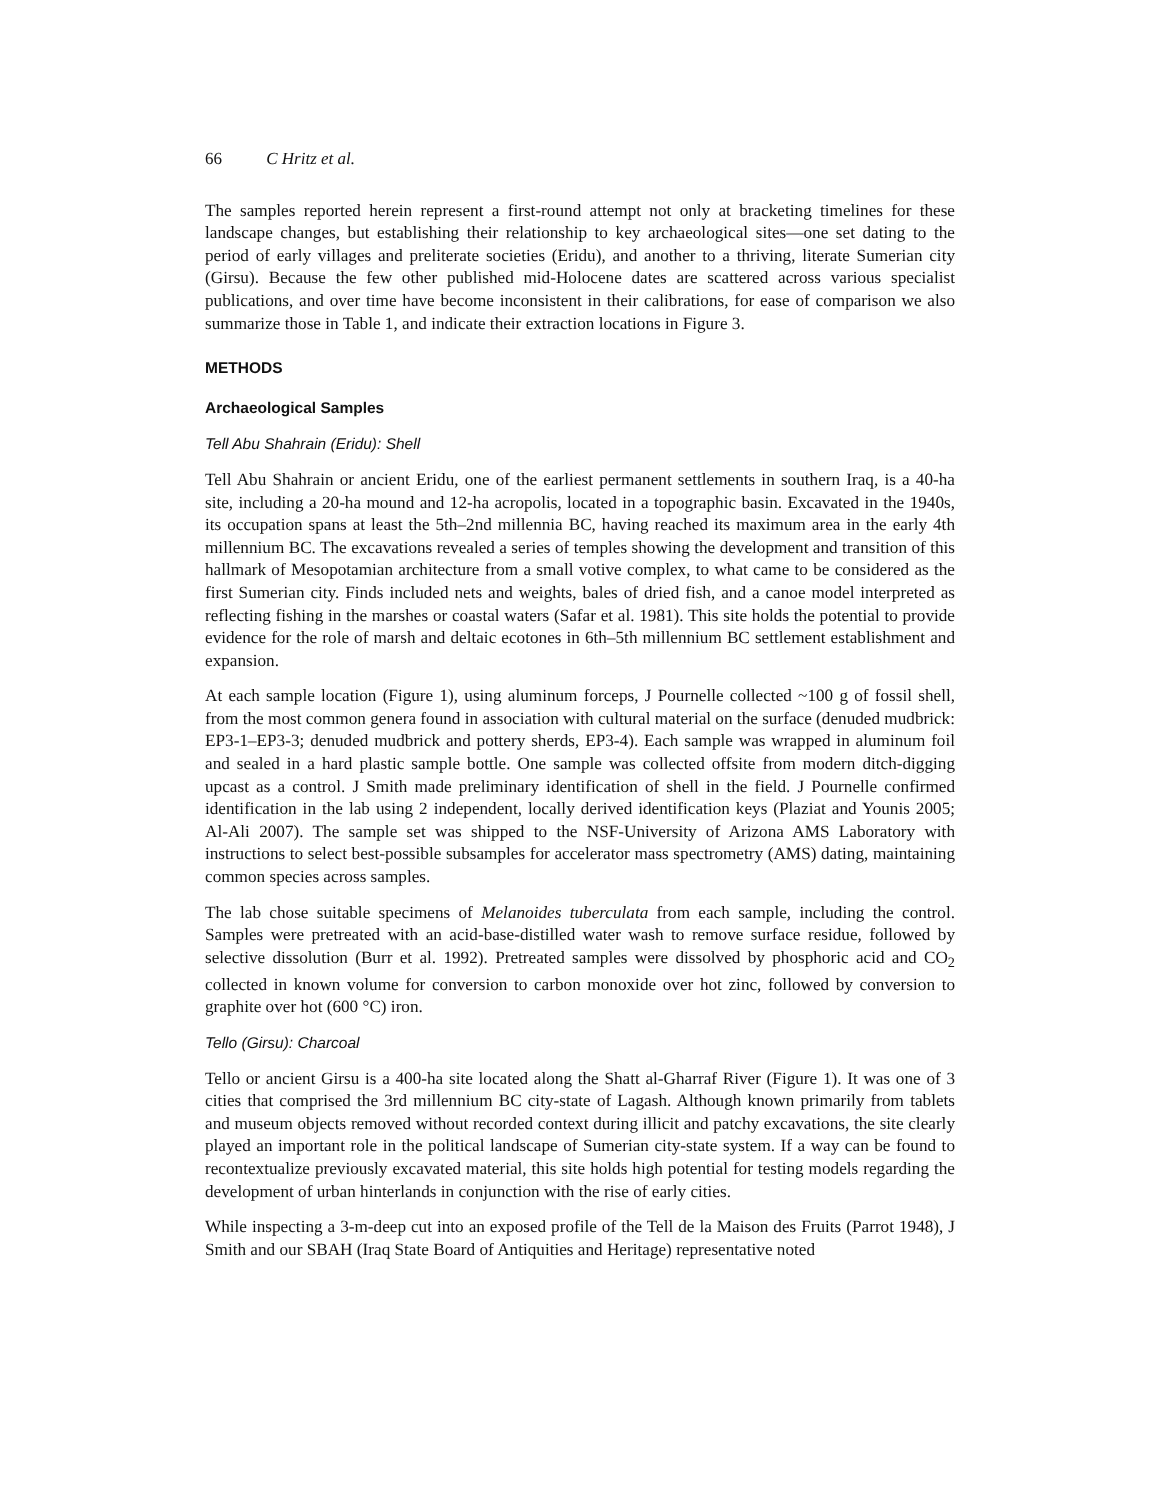66 C Hritz et al.
The samples reported herein represent a first-round attempt not only at bracketing timelines for these landscape changes, but establishing their relationship to key archaeological sites—one set dating to the period of early villages and preliterate societies (Eridu), and another to a thriving, literate Sumerian city (Girsu). Because the few other published mid-Holocene dates are scattered across various specialist publications, and over time have become inconsistent in their calibrations, for ease of comparison we also summarize those in Table 1, and indicate their extraction locations in Figure 3.
METHODS
Archaeological Samples
Tell Abu Shahrain (Eridu): Shell
Tell Abu Shahrain or ancient Eridu, one of the earliest permanent settlements in southern Iraq, is a 40-ha site, including a 20-ha mound and 12-ha acropolis, located in a topographic basin. Excavated in the 1940s, its occupation spans at least the 5th–2nd millennia BC, having reached its maximum area in the early 4th millennium BC. The excavations revealed a series of temples showing the development and transition of this hallmark of Mesopotamian architecture from a small votive complex, to what came to be considered as the first Sumerian city. Finds included nets and weights, bales of dried fish, and a canoe model interpreted as reflecting fishing in the marshes or coastal waters (Safar et al. 1981). This site holds the potential to provide evidence for the role of marsh and deltaic ecotones in 6th–5th millennium BC settlement establishment and expansion.
At each sample location (Figure 1), using aluminum forceps, J Pournelle collected ~100 g of fossil shell, from the most common genera found in association with cultural material on the surface (denuded mudbrick: EP3-1–EP3-3; denuded mudbrick and pottery sherds, EP3-4). Each sample was wrapped in aluminum foil and sealed in a hard plastic sample bottle. One sample was collected offsite from modern ditch-digging upcast as a control. J Smith made preliminary identification of shell in the field. J Pournelle confirmed identification in the lab using 2 independent, locally derived identification keys (Plaziat and Younis 2005; Al-Ali 2007). The sample set was shipped to the NSF-University of Arizona AMS Laboratory with instructions to select best-possible subsamples for accelerator mass spectrometry (AMS) dating, maintaining common species across samples.
The lab chose suitable specimens of Melanoides tuberculata from each sample, including the control. Samples were pretreated with an acid-base-distilled water wash to remove surface residue, followed by selective dissolution (Burr et al. 1992). Pretreated samples were dissolved by phosphoric acid and CO<sub>2</sub> collected in known volume for conversion to carbon monoxide over hot zinc, followed by conversion to graphite over hot (600 °C) iron.
Tello (Girsu): Charcoal
Tello or ancient Girsu is a 400-ha site located along the Shatt al-Gharraf River (Figure 1). It was one of 3 cities that comprised the 3rd millennium BC city-state of Lagash. Although known primarily from tablets and museum objects removed without recorded context during illicit and patchy excavations, the site clearly played an important role in the political landscape of Sumerian city-state system. If a way can be found to recontextualize previously excavated material, this site holds high potential for testing models regarding the development of urban hinterlands in conjunction with the rise of early cities.
While inspecting a 3-m-deep cut into an exposed profile of the Tell de la Maison des Fruits (Parrot 1948), J Smith and our SBAH (Iraq State Board of Antiquities and Heritage) representative noted